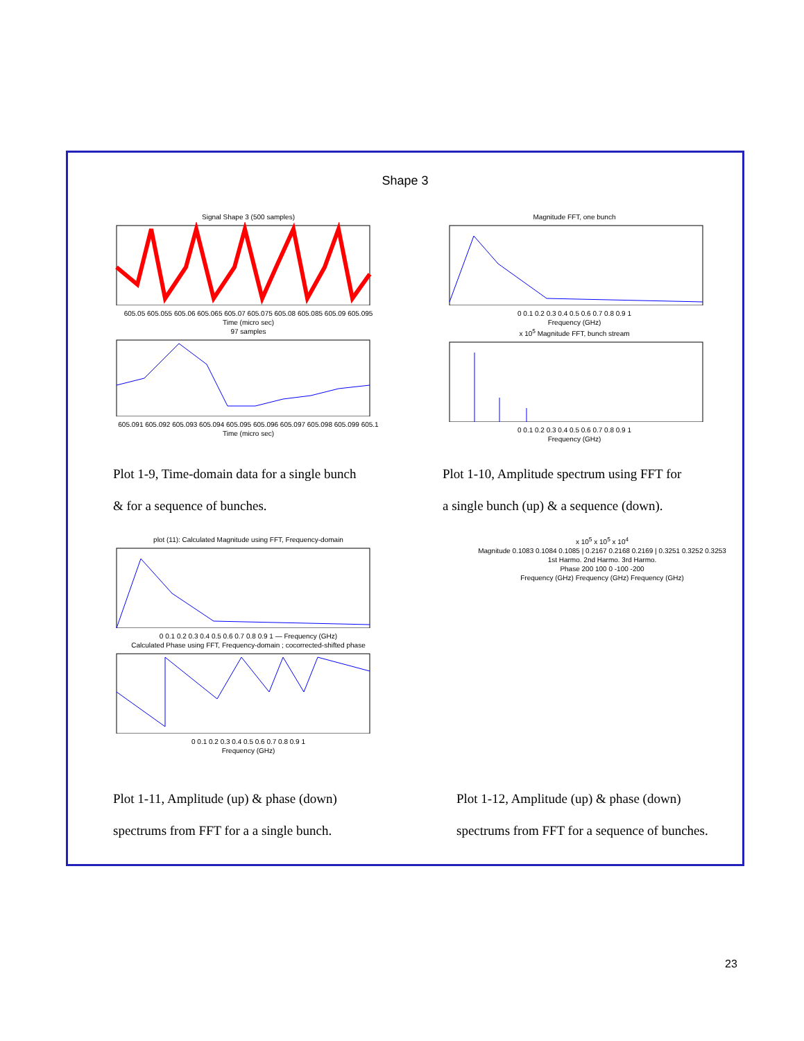Shape 3
Signal Shape 3 (500 samples)
605.05 605.055 605.06 605.065 605.07 605.075 605.08 605.085 605.09 605.095
Time (micro sec)
97 samples
605.091 605.092 605.093 605.094 605.095 605.096 605.097 605.098 605.099 605.1
Time (micro sec)
Magnitude FFT, one bunch
0 0.1 0.2 0.3 0.4 0.5 0.6 0.7 0.8 0.9 1
Frequency (GHz)
x 10<sup>5</sup> Magnitude FFT, bunch stream
0 0.1 0.2 0.3 0.4 0.5 0.6 0.7 0.8 0.9 1
Frequency (GHz)
Plot 1-9, Time-domain data for a single bunch
& for a sequence of bunches.
Plot 1-10, Amplitude spectrum using FFT for
a single bunch (up) & a sequence (down).
plot (11): Calculated Magnitude using FFT, Frequency-domain
0 0.1 0.2 0.3 0.4 0.5 0.6 0.7 0.8 0.9 1 — Frequency (GHz)
Calculated Phase using FFT, Frequency-domain ; cocorrected-shifted phase
0 0.1 0.2 0.3 0.4 0.5 0.6 0.7 0.8 0.9 1
Frequency (GHz)
x 10<sup>5</sup> x 10<sup>5</sup> x 10<sup>4</sup>
Magnitude 0.1083 0.1084 0.1085 | 0.2167 0.2168 0.2169 | 0.3251 0.3252 0.3253
1st Harmo. 2nd Harmo. 3rd Harmo.
Phase 200 100 0 -100 -200
Frequency (GHz) Frequency (GHz) Frequency (GHz)
Plot 1-11, Amplitude (up) & phase (down)
spectrums from FFT for a a single bunch.
Plot 1-12, Amplitude (up) & phase (down)
spectrums from FFT for a sequence of bunches.
23